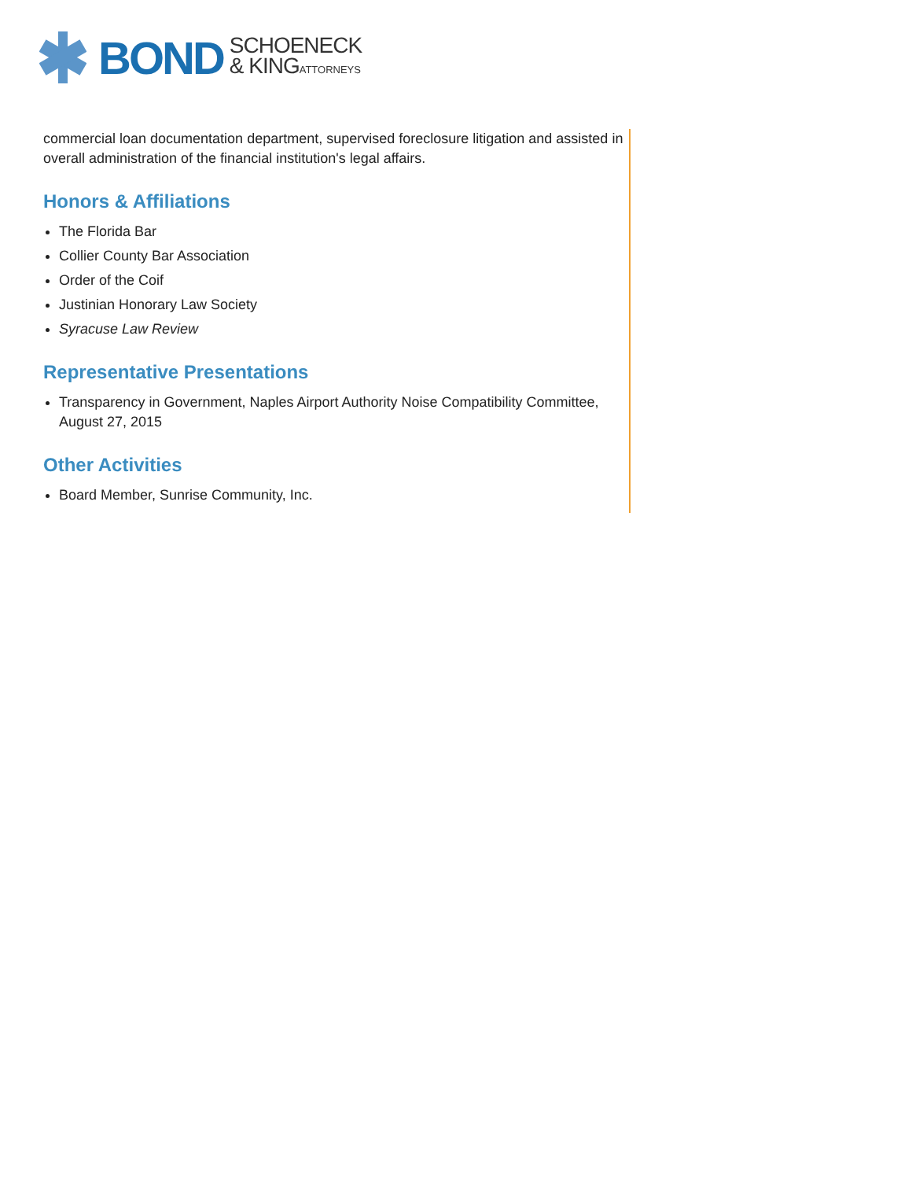BOND SCHOENECK
& KINGATTORNEYS
commercial loan documentation department, supervised foreclosure litigation and assisted in overall administration of the financial institution's legal affairs.
Honors & Affiliations
The Florida Bar
Collier County Bar Association
Order of the Coif
Justinian Honorary Law Society
Syracuse Law Review
Representative Presentations
Transparency in Government, Naples Airport Authority Noise Compatibility Committee, August 27, 2015
Other Activities
Board Member, Sunrise Community, Inc.